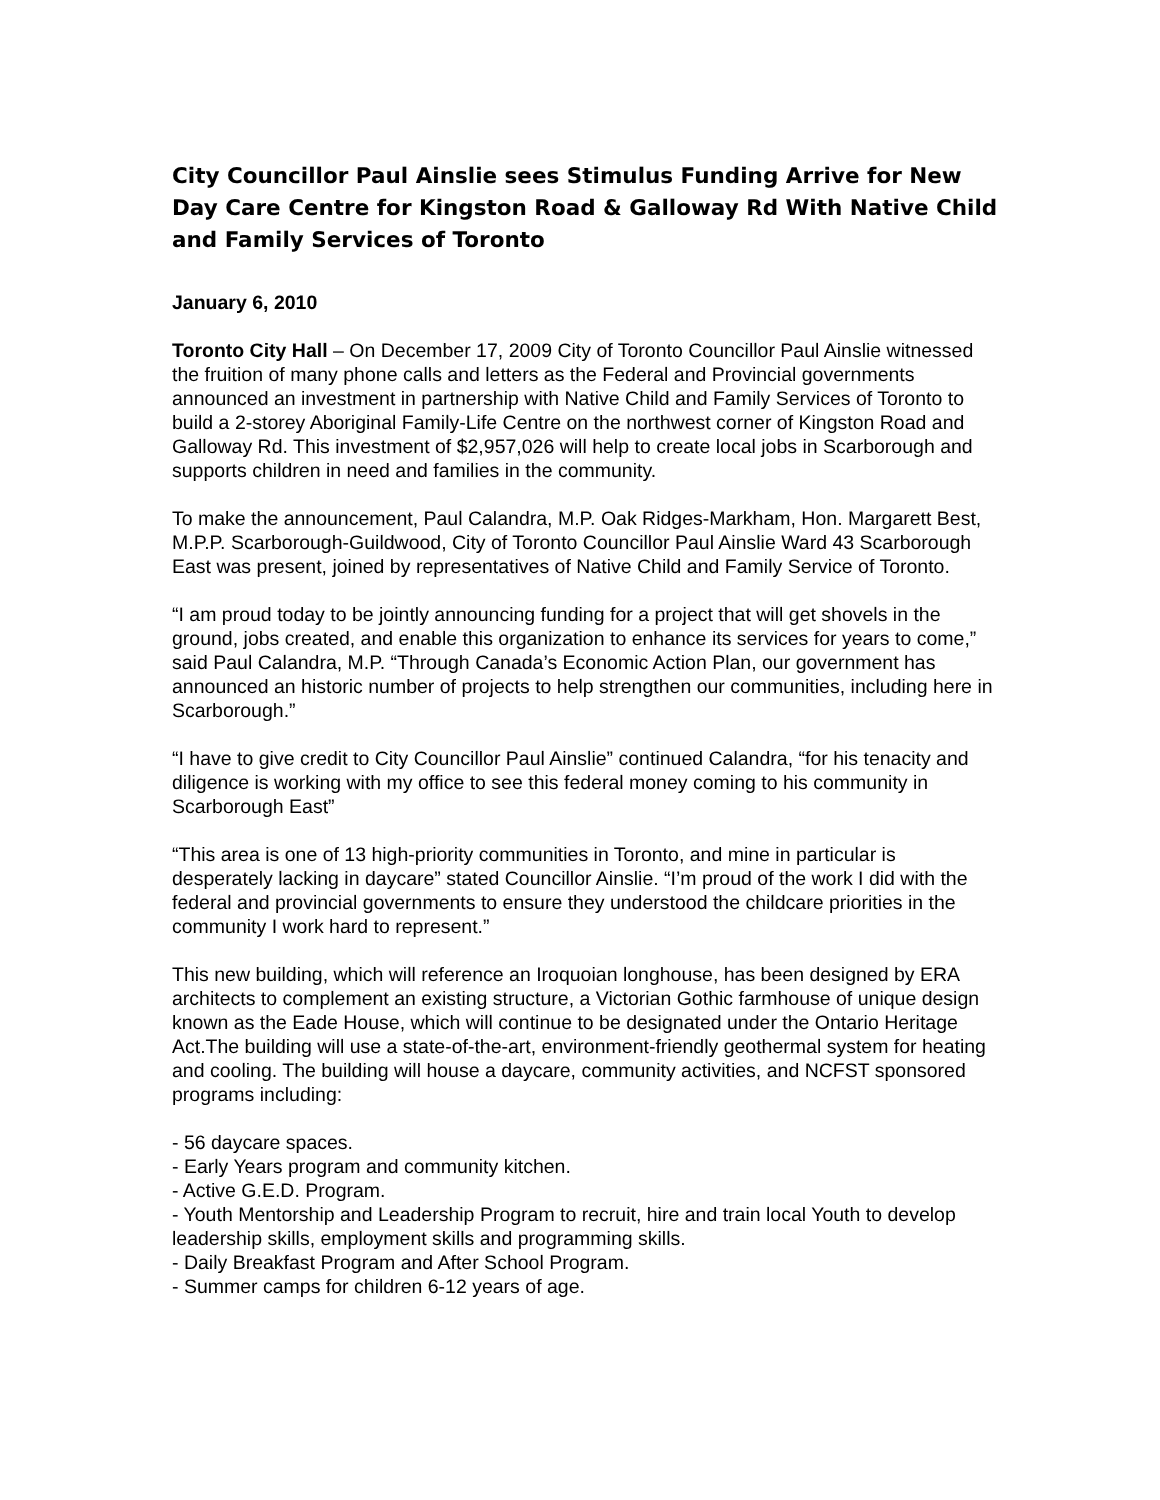City Councillor Paul Ainslie sees Stimulus Funding Arrive for New Day Care Centre for Kingston Road & Galloway Rd With Native Child and Family Services of Toronto
January 6, 2010
Toronto City Hall – On December 17, 2009 City of Toronto Councillor Paul Ainslie witnessed the fruition of many phone calls and letters as the Federal and Provincial governments announced an investment in partnership with Native Child and Family Services of Toronto to build a 2-storey Aboriginal Family-Life Centre on the northwest corner of Kingston Road and Galloway Rd. This investment of $2,957,026 will help to create local jobs in Scarborough and supports children in need and families in the community.
To make the announcement, Paul Calandra, M.P. Oak Ridges-Markham, Hon. Margarett Best, M.P.P. Scarborough-Guildwood, City of Toronto Councillor Paul Ainslie Ward 43 Scarborough East was present, joined by representatives of Native Child and Family Service of Toronto.
“I am proud today to be jointly announcing funding for a project that will get shovels in the ground, jobs created, and enable this organization to enhance its services for years to come,” said Paul Calandra, M.P. “Through Canada’s Economic Action Plan, our government has announced an historic number of projects to help strengthen our communities, including here in Scarborough.”
“I have to give credit to City Councillor Paul Ainslie” continued Calandra, “for his tenacity and diligence is working with my office to see this federal money coming to his community in Scarborough East”
“This area is one of 13 high-priority communities in Toronto, and mine in particular is desperately lacking in daycare” stated Councillor Ainslie. “I’m proud of the work I did with the federal and provincial governments to ensure they understood the childcare priorities in the community I work hard to represent.”
This new building, which will reference an Iroquoian longhouse, has been designed by ERA architects to complement an existing structure, a Victorian Gothic farmhouse of unique design known as the Eade House, which will continue to be designated under the Ontario Heritage Act.The building will use a state-of-the-art, environment-friendly geothermal system for heating and cooling. The building will house a daycare, community activities, and NCFST sponsored programs including:
- 56 daycare spaces.
- Early Years program and community kitchen.
- Active G.E.D. Program.
- Youth Mentorship and Leadership Program to recruit, hire and train local Youth to develop leadership skills, employment skills and programming skills.
- Daily Breakfast Program and After School Program.
- Summer camps for children 6-12 years of age.